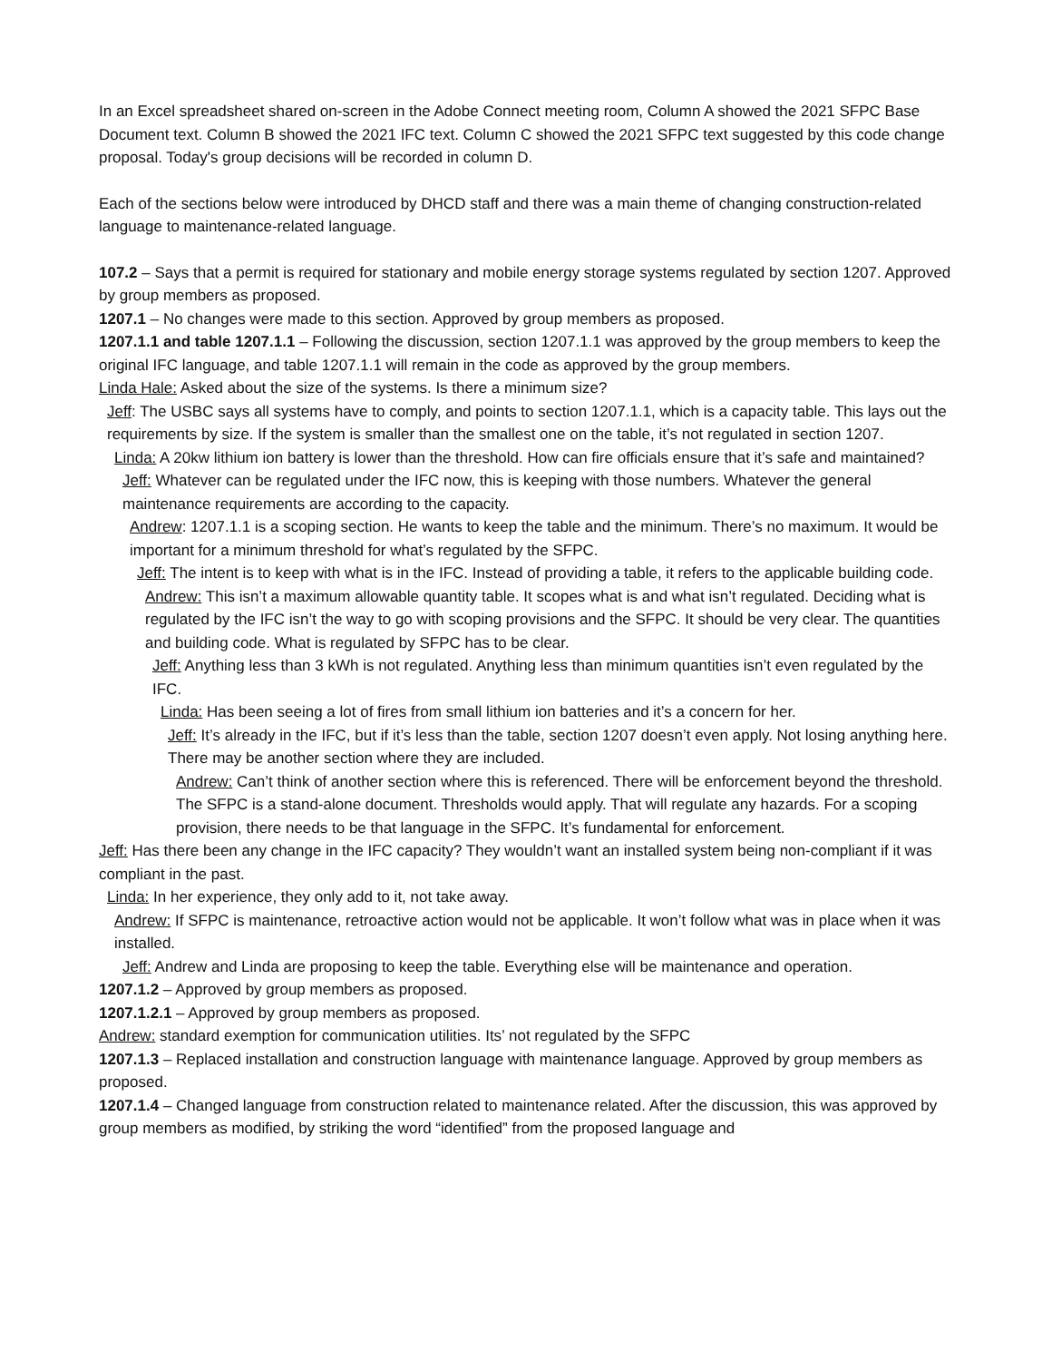In an Excel spreadsheet shared on-screen in the Adobe Connect meeting room, Column A showed the 2021 SFPC Base Document text. Column B showed the 2021 IFC text. Column C showed the 2021 SFPC text suggested by this code change proposal. Today's group decisions will be recorded in column D.
Each of the sections below were introduced by DHCD staff and there was a main theme of changing construction-related language to maintenance-related language.
107.2 – Says that a permit is required for stationary and mobile energy storage systems regulated by section 1207. Approved by group members as proposed.
1207.1 – No changes were made to this section. Approved by group members as proposed.
1207.1.1 and table 1207.1.1 – Following the discussion, section 1207.1.1 was approved by the group members to keep the original IFC language, and table 1207.1.1 will remain in the code as approved by the group members.
Linda Hale: Asked about the size of the systems. Is there a minimum size?
Jeff: The USBC says all systems have to comply, and points to section 1207.1.1, which is a capacity table. This lays out the requirements by size. If the system is smaller than the smallest one on the table, it’s not regulated in section 1207.
Linda: A 20kw lithium ion battery is lower than the threshold. How can fire officials ensure that it’s safe and maintained?
Jeff: Whatever can be regulated under the IFC now, this is keeping with those numbers. Whatever the general maintenance requirements are according to the capacity.
Andrew: 1207.1.1 is a scoping section. He wants to keep the table and the minimum. There’s no maximum. It would be important for a minimum threshold for what’s regulated by the SFPC.
Jeff: The intent is to keep with what is in the IFC. Instead of providing a table, it refers to the applicable building code.
Andrew: This isn’t a maximum allowable quantity table. It scopes what is and what isn’t regulated. Deciding what is regulated by the IFC isn’t the way to go with scoping provisions and the SFPC. It should be very clear. The quantities and building code. What is regulated by SFPC has to be clear.
Jeff: Anything less than 3 kWh is not regulated. Anything less than minimum quantities isn’t even regulated by the IFC.
Linda: Has been seeing a lot of fires from small lithium ion batteries and it’s a concern for her.
Jeff: It’s already in the IFC, but if it’s less than the table, section 1207 doesn’t even apply. Not losing anything here. There may be another section where they are included.
Andrew: Can’t think of another section where this is referenced. There will be enforcement beyond the threshold. The SFPC is a stand-alone document. Thresholds would apply. That will regulate any hazards. For a scoping provision, there needs to be that language in the SFPC. It’s fundamental for enforcement.
Jeff: Has there been any change in the IFC capacity? They wouldn’t want an installed system being non-compliant if it was compliant in the past.
Linda: In her experience, they only add to it, not take away.
Andrew: If SFPC is maintenance, retroactive action would not be applicable. It won’t follow what was in place when it was installed.
Jeff: Andrew and Linda are proposing to keep the table. Everything else will be maintenance and operation.
1207.1.2 – Approved by group members as proposed.
1207.1.2.1 – Approved by group members as proposed.
Andrew: standard exemption for communication utilities. Its’ not regulated by the SFPC
1207.1.3 – Replaced installation and construction language with maintenance language. Approved by group members as proposed.
1207.1.4 – Changed language from construction related to maintenance related. After the discussion, this was approved by group members as modified, by striking the word “identified” from the proposed language and